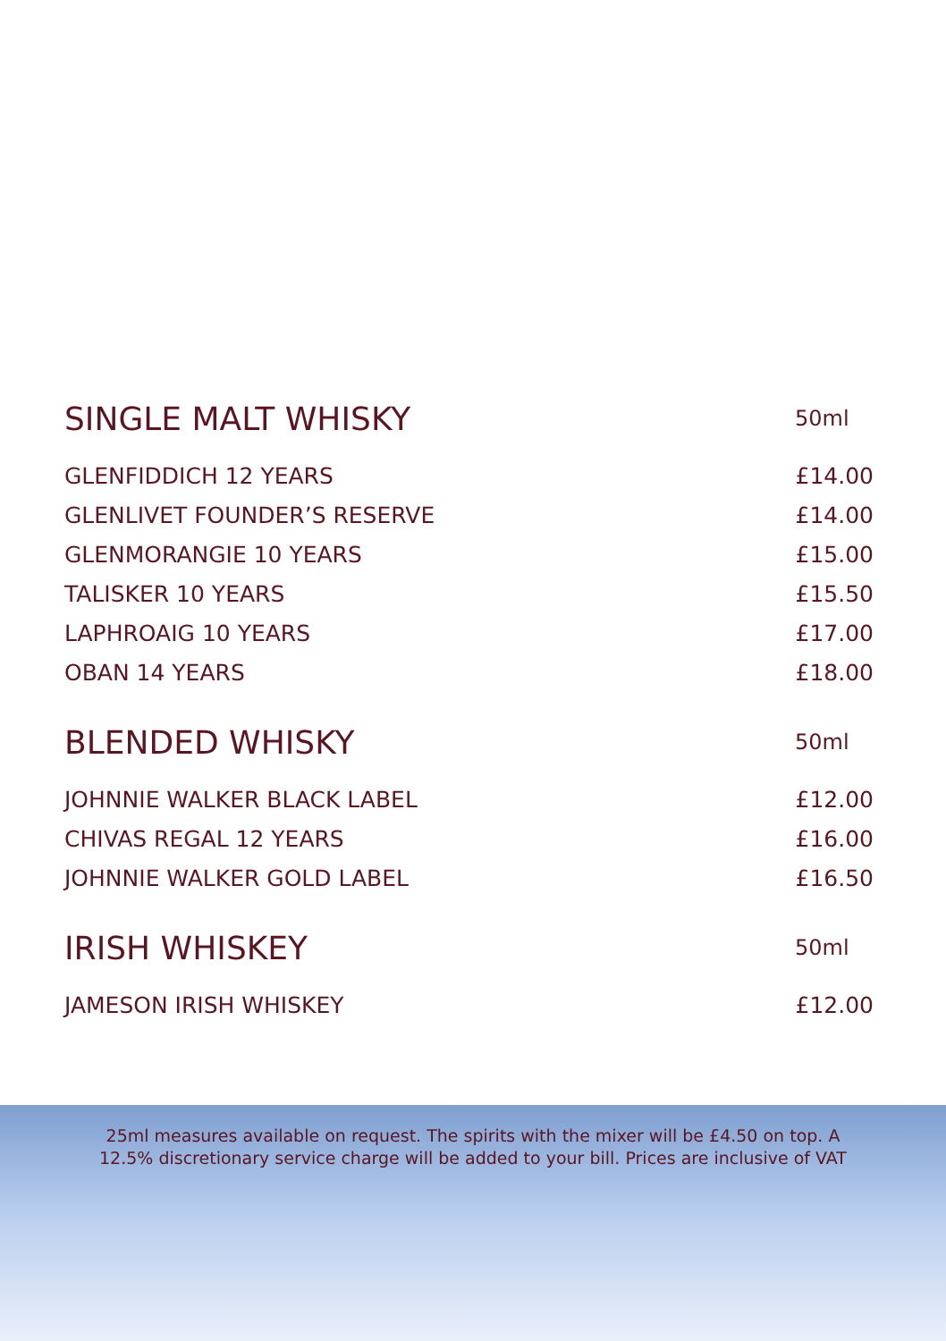| SINGLE MALT WHISKY | 50ml |
| --- | --- |
| GLENFIDDICH 12 YEARS | £14.00 |
| GLENLIVET FOUNDER’S RESERVE | £14.00 |
| GLENMORANGIE 10 YEARS | £15.00 |
| TALISKER 10 YEARS | £15.50 |
| LAPHROAIG 10 YEARS | £17.00 |
| OBAN 14 YEARS | £18.00 |
| BLENDED WHISKY | 50ml |
| JOHNNIE WALKER BLACK LABEL | £12.00 |
| CHIVAS REGAL 12 YEARS | £16.00 |
| JOHNNIE WALKER GOLD LABEL | £16.50 |
| IRISH WHISKEY | 50ml |
| JAMESON IRISH WHISKEY | £12.00 |
25ml measures available on request. The spirits with the mixer will be £4.50 on top. A 12.5% discretionary service charge will be added to your bill. Prices are inclusive of VAT